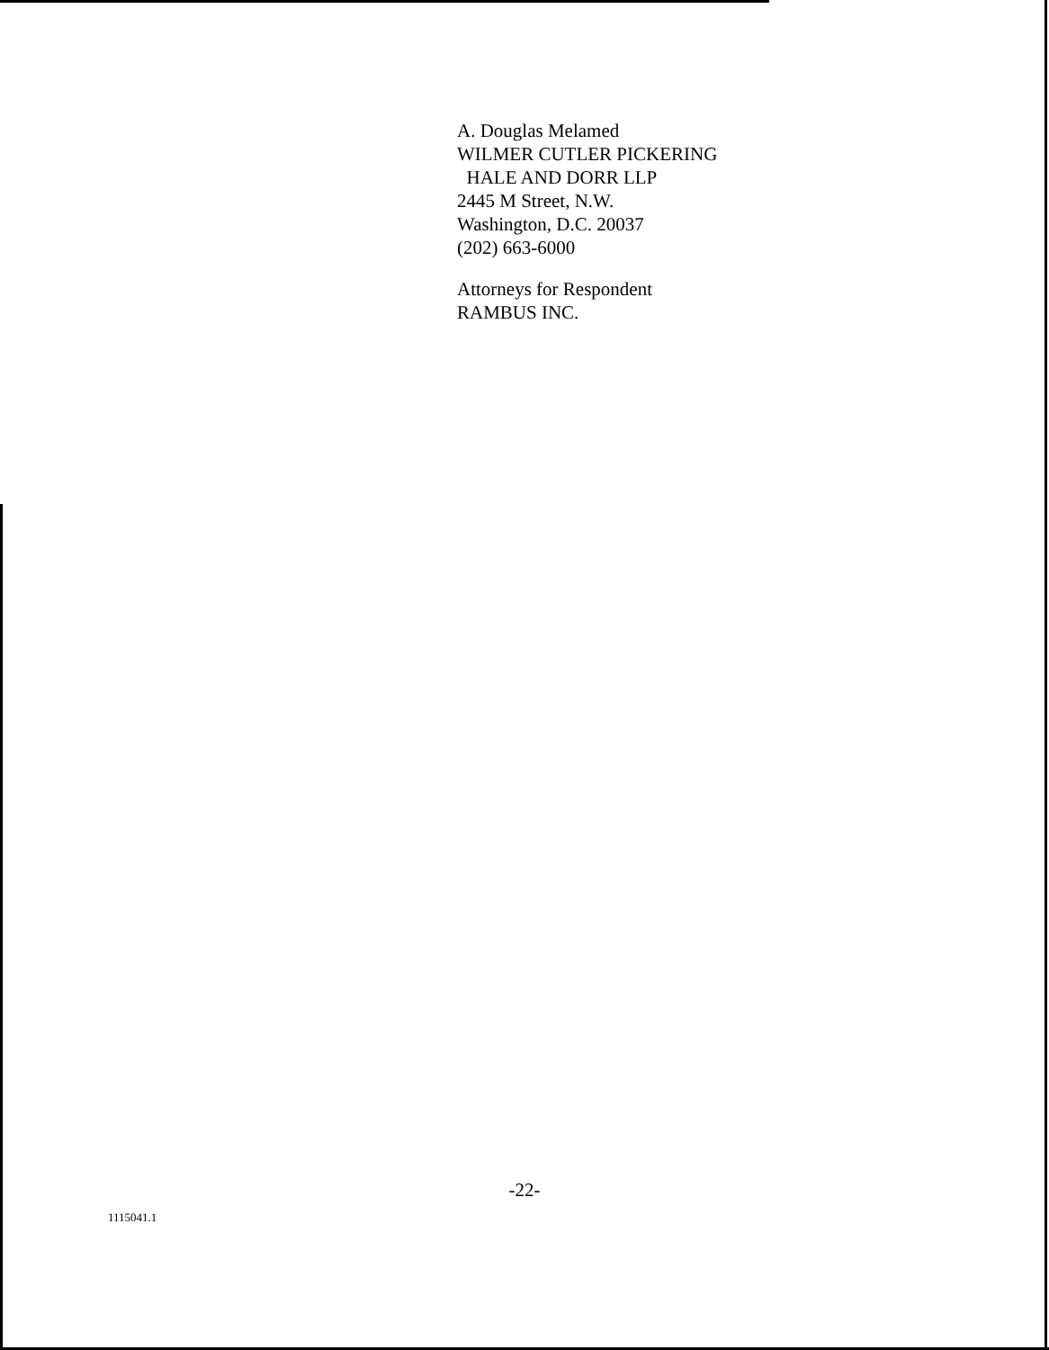A. Douglas Melamed
WILMER CUTLER PICKERING
HALE AND DORR LLP
2445 M Street, N.W.
Washington, D.C. 20037
(202) 663-6000
Attorneys for Respondent
RAMBUS INC.
-22-
1115041.1